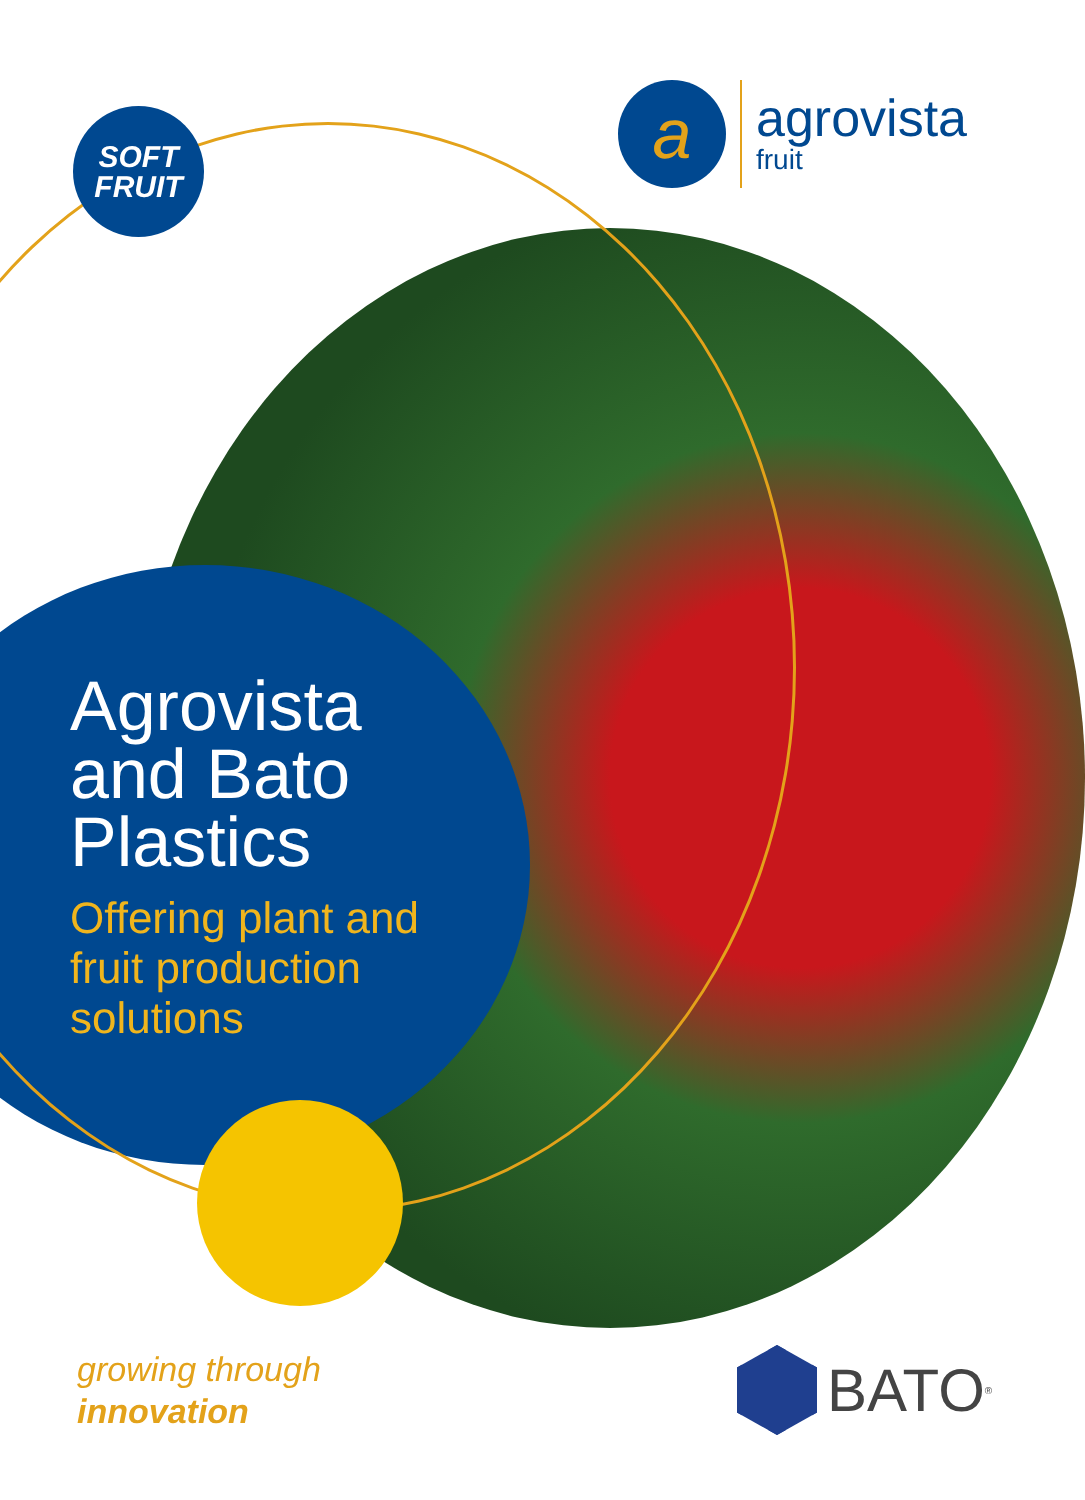SOFT
FRUIT
a
agrovista
fruit
Agrovista
and Bato
Plastics
Offering plant and
fruit production
solutions
growing through
innovation
BATO<sup>®</sup>